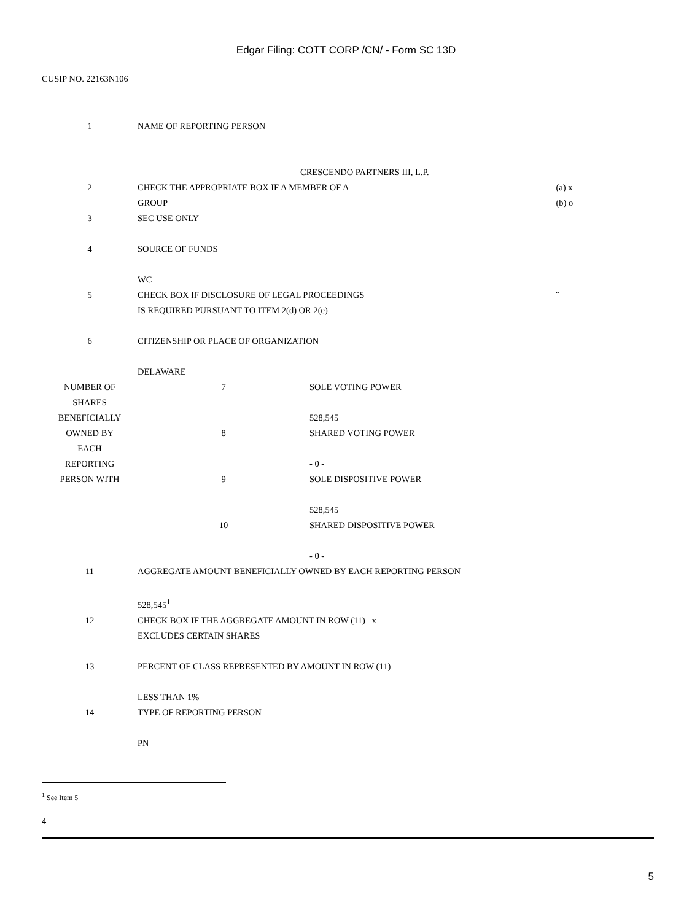Edgar Filing: COTT CORP /CN/ - Form SC 13D
CUSIP NO. 22163N106
| 1 | NAME OF REPORTING PERSON | | |
| | CRESCENDO PARTNERS III, L.P. | | |
| 2 | CHECK THE APPROPRIATE BOX IF A MEMBER OF A GROUP | | (a) x (b) o |
| 3 | SEC USE ONLY | | |
| 4 | SOURCE OF FUNDS WC | | |
| 5 | CHECK BOX IF DISCLOSURE OF LEGAL PROCEEDINGS IS REQUIRED PURSUANT TO ITEM 2(d) OR 2(e) | | ¨ |
| 6 | CITIZENSHIP OR PLACE OF ORGANIZATION DELAWARE | | |
| NUMBER OF SHARES BENEFICIALLY OWNED BY EACH REPORTING PERSON WITH | 7 | SOLE VOTING POWER 528,545 | |
| | 8 | SHARED VOTING POWER - 0 - | |
| | 9 | SOLE DISPOSITIVE POWER 528,545 | |
| | 10 | SHARED DISPOSITIVE POWER - 0 - | |
| 11 | AGGREGATE AMOUNT BENEFICIALLY OWNED BY EACH REPORTING PERSON 528,545<sup>1</sup> | | |
| 12 | CHECK BOX IF THE AGGREGATE AMOUNT IN ROW (11) x EXCLUDES CERTAIN SHARES | | |
| 13 | PERCENT OF CLASS REPRESENTED BY AMOUNT IN ROW (11) LESS THAN 1% | | |
| 14 | TYPE OF REPORTING PERSON PN | | |
<sup>1</sup> See Item 5
4
5